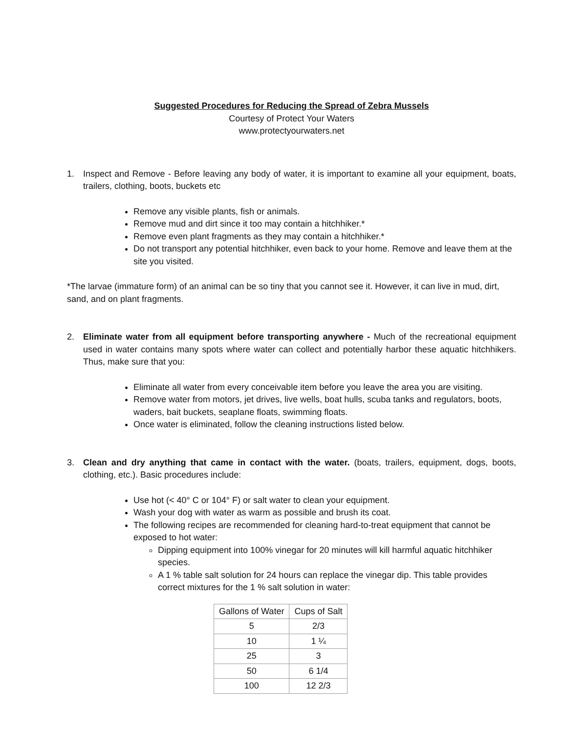Suggested Procedures for Reducing the Spread of Zebra Mussels
Courtesy of Protect Your Waters
www.protectyourwaters.net
1. Inspect and Remove - Before leaving any body of water, it is important to examine all your equipment, boats, trailers, clothing, boots, buckets etc
Remove any visible plants, fish or animals.
Remove mud and dirt since it too may contain a hitchhiker.*
Remove even plant fragments as they may contain a hitchhiker.*
Do not transport any potential hitchhiker, even back to your home. Remove and leave them at the site you visited.
*The larvae (immature form) of an animal can be so tiny that you cannot see it. However, it can live in mud, dirt, sand, and on plant fragments.
2. Eliminate water from all equipment before transporting anywhere - Much of the recreational equipment used in water contains many spots where water can collect and potentially harbor these aquatic hitchhikers. Thus, make sure that you:
Eliminate all water from every conceivable item before you leave the area you are visiting.
Remove water from motors, jet drives, live wells, boat hulls, scuba tanks and regulators, boots, waders, bait buckets, seaplane floats, swimming floats.
Once water is eliminated, follow the cleaning instructions listed below.
3. Clean and dry anything that came in contact with the water. (boats, trailers, equipment, dogs, boots, clothing, etc.). Basic procedures include:
Use hot (< 40° C or 104° F) or salt water to clean your equipment.
Wash your dog with water as warm as possible and brush its coat.
The following recipes are recommended for cleaning hard-to-treat equipment that cannot be exposed to hot water:
Dipping equipment into 100% vinegar for 20 minutes will kill harmful aquatic hitchhiker species.
A 1 % table salt solution for 24 hours can replace the vinegar dip. This table provides correct mixtures for the 1 % salt solution in water:
| Gallons of Water | Cups of Salt |
| --- | --- |
| 5 | 2/3 |
| 10 | 1 ¼ |
| 25 | 3 |
| 50 | 6 1/4 |
| 100 | 12 2/3 |